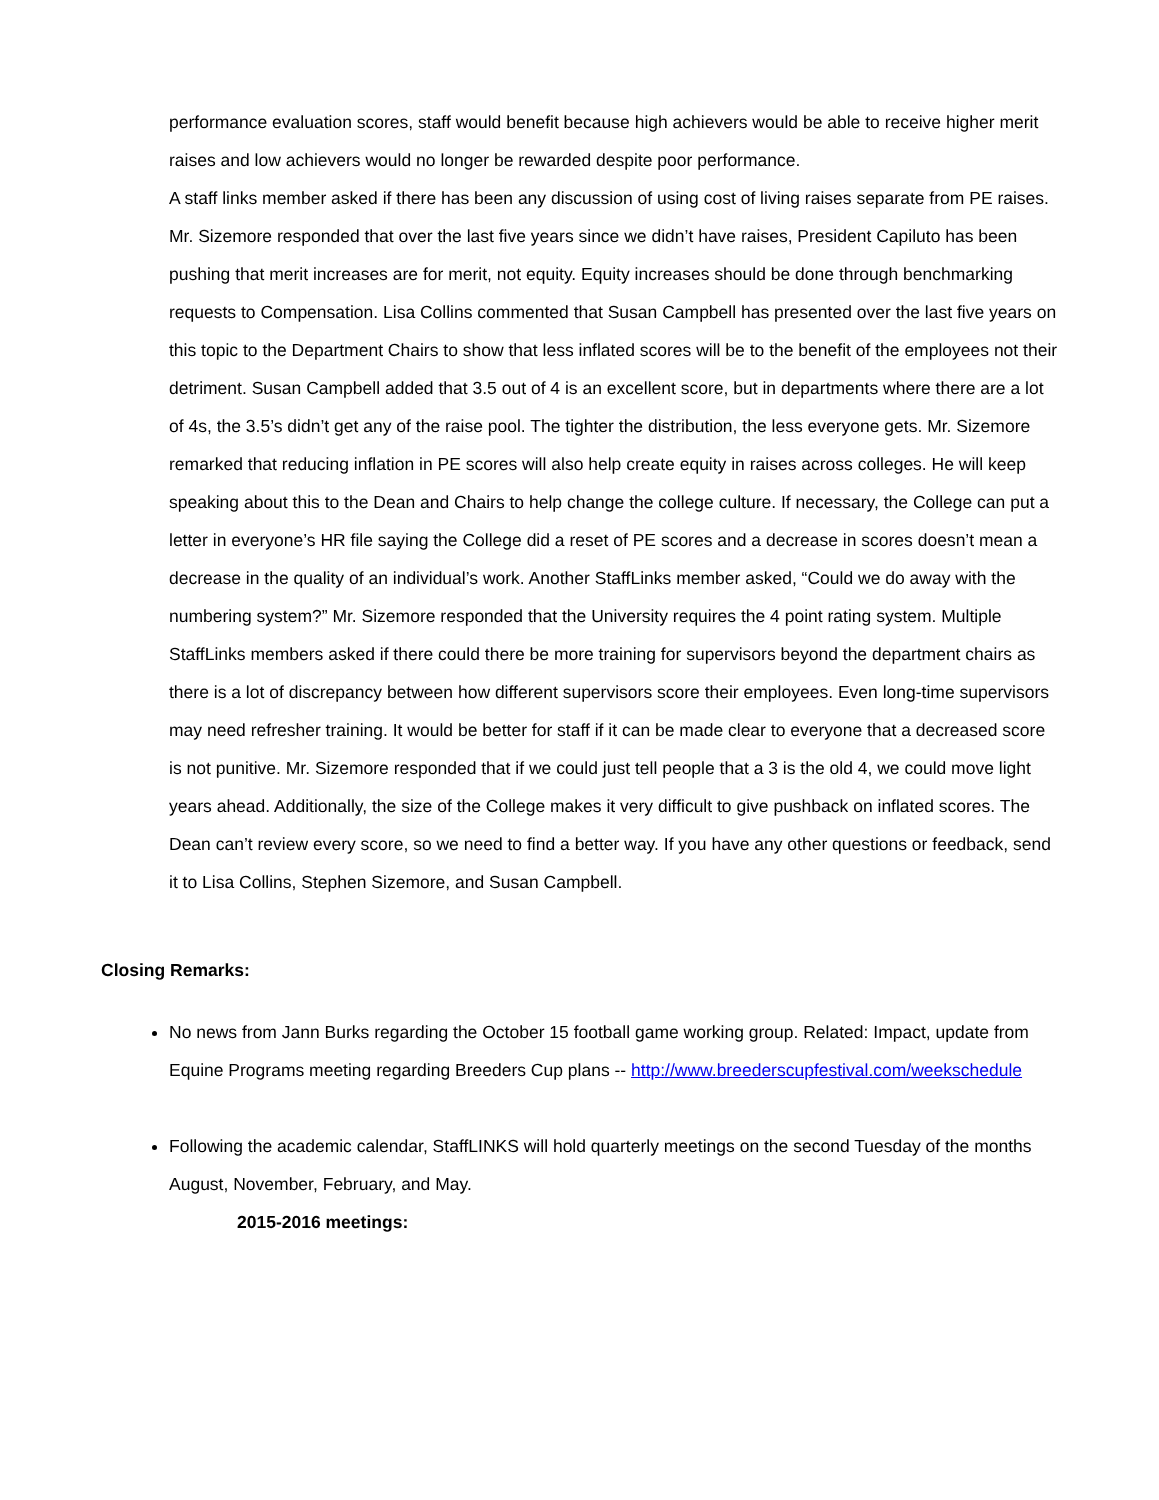performance evaluation scores, staff would benefit because high achievers would be able to receive higher merit raises and low achievers would no longer be rewarded despite poor performance.
A staff links member asked if there has been any discussion of using cost of living raises separate from PE raises. Mr. Sizemore responded that over the last five years since we didn’t have raises, President Capiluto has been pushing that merit increases are for merit, not equity. Equity increases should be done through benchmarking requests to Compensation. Lisa Collins commented that Susan Campbell has presented over the last five years on this topic to the Department Chairs to show that less inflated scores will be to the benefit of the employees not their detriment. Susan Campbell added that 3.5 out of 4 is an excellent score, but in departments where there are a lot of 4s, the 3.5’s didn’t get any of the raise pool. The tighter the distribution, the less everyone gets. Mr. Sizemore remarked that reducing inflation in PE scores will also help create equity in raises across colleges. He will keep speaking about this to the Dean and Chairs to help change the college culture. If necessary, the College can put a letter in everyone’s HR file saying the College did a reset of PE scores and a decrease in scores doesn’t mean a decrease in the quality of an individual’s work. Another StaffLinks member asked, “Could we do away with the numbering system?” Mr. Sizemore responded that the University requires the 4 point rating system. Multiple StaffLinks members asked if there could there be more training for supervisors beyond the department chairs as there is a lot of discrepancy between how different supervisors score their employees. Even long-time supervisors may need refresher training. It would be better for staff if it can be made clear to everyone that a decreased score is not punitive. Mr. Sizemore responded that if we could just tell people that a 3 is the old 4, we could move light years ahead. Additionally, the size of the College makes it very difficult to give pushback on inflated scores. The Dean can’t review every score, so we need to find a better way. If you have any other questions or feedback, send it to Lisa Collins, Stephen Sizemore, and Susan Campbell.
Closing Remarks:
No news from Jann Burks regarding the October 15 football game working group. Related: Impact, update from Equine Programs meeting regarding Breeders Cup plans -- http://www.breederscupfestival.com/weekschedule
Following the academic calendar, StaffLINKS will hold quarterly meetings on the second Tuesday of the months August, November, February, and May.
2015-2016 meetings: